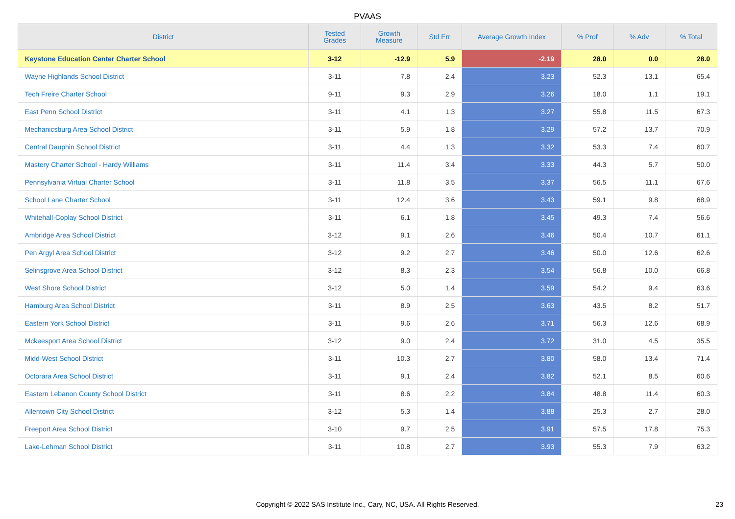PVAAS
| District | Tested Grades | Growth Measure | Std Err | Average Growth Index | % Prof | % Adv | % Total |
| --- | --- | --- | --- | --- | --- | --- | --- |
| Keystone Education Center Charter School | 3-12 | -12.9 | 5.9 | -2.19 | 28.0 | 0.0 | 28.0 |
| Wayne Highlands School District | 3-11 | 7.8 | 2.4 | 3.23 | 52.3 | 13.1 | 65.4 |
| Tech Freire Charter School | 9-11 | 9.3 | 2.9 | 3.26 | 18.0 | 1.1 | 19.1 |
| East Penn School District | 3-11 | 4.1 | 1.3 | 3.27 | 55.8 | 11.5 | 67.3 |
| Mechanicsburg Area School District | 3-11 | 5.9 | 1.8 | 3.29 | 57.2 | 13.7 | 70.9 |
| Central Dauphin School District | 3-11 | 4.4 | 1.3 | 3.32 | 53.3 | 7.4 | 60.7 |
| Mastery Charter School - Hardy Williams | 3-11 | 11.4 | 3.4 | 3.33 | 44.3 | 5.7 | 50.0 |
| Pennsylvania Virtual Charter School | 3-11 | 11.8 | 3.5 | 3.37 | 56.5 | 11.1 | 67.6 |
| School Lane Charter School | 3-11 | 12.4 | 3.6 | 3.43 | 59.1 | 9.8 | 68.9 |
| Whitehall-Coplay School District | 3-11 | 6.1 | 1.8 | 3.45 | 49.3 | 7.4 | 56.6 |
| Ambridge Area School District | 3-12 | 9.1 | 2.6 | 3.46 | 50.4 | 10.7 | 61.1 |
| Pen Argyl Area School District | 3-12 | 9.2 | 2.7 | 3.46 | 50.0 | 12.6 | 62.6 |
| Selinsgrove Area School District | 3-12 | 8.3 | 2.3 | 3.54 | 56.8 | 10.0 | 66.8 |
| West Shore School District | 3-12 | 5.0 | 1.4 | 3.59 | 54.2 | 9.4 | 63.6 |
| Hamburg Area School District | 3-11 | 8.9 | 2.5 | 3.63 | 43.5 | 8.2 | 51.7 |
| Eastern York School District | 3-11 | 9.6 | 2.6 | 3.71 | 56.3 | 12.6 | 68.9 |
| Mckeesport Area School District | 3-12 | 9.0 | 2.4 | 3.72 | 31.0 | 4.5 | 35.5 |
| Midd-West School District | 3-11 | 10.3 | 2.7 | 3.80 | 58.0 | 13.4 | 71.4 |
| Octorara Area School District | 3-11 | 9.1 | 2.4 | 3.82 | 52.1 | 8.5 | 60.6 |
| Eastern Lebanon County School District | 3-11 | 8.6 | 2.2 | 3.84 | 48.8 | 11.4 | 60.3 |
| Allentown City School District | 3-12 | 5.3 | 1.4 | 3.88 | 25.3 | 2.7 | 28.0 |
| Freeport Area School District | 3-10 | 9.7 | 2.5 | 3.91 | 57.5 | 17.8 | 75.3 |
| Lake-Lehman School District | 3-11 | 10.8 | 2.7 | 3.93 | 55.3 | 7.9 | 63.2 |
Copyright © 2022 SAS Institute Inc., Cary, NC, USA. All Rights Reserved. 23